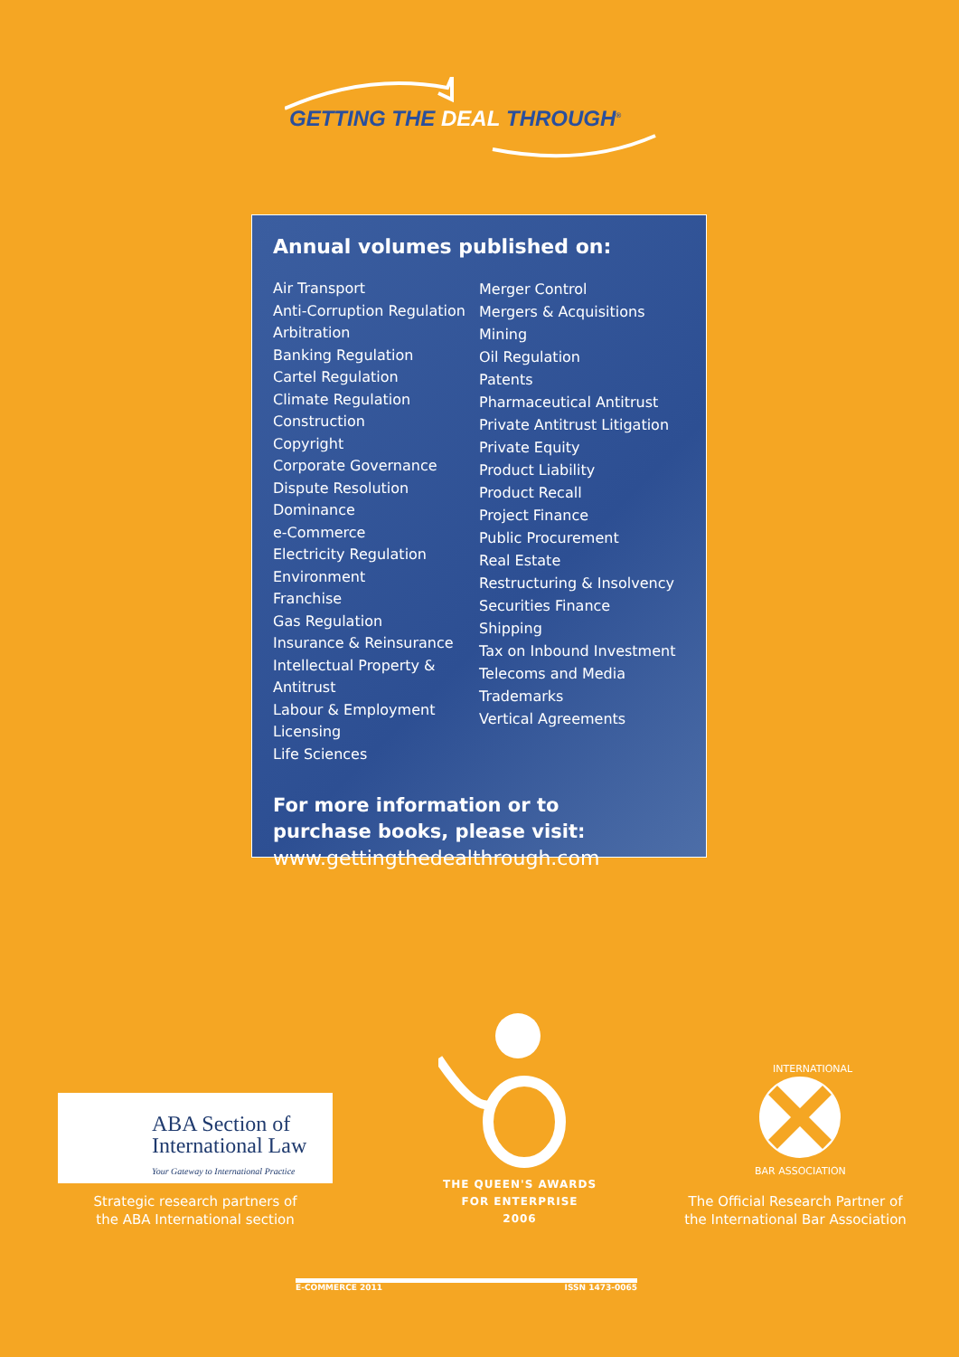GETTING THE DEAL THROUGH<sup>®</sup>
Annual volumes published on:
Air Transport
Anti-Corruption Regulation
Arbitration
Banking Regulation
Cartel Regulation
Climate Regulation
Construction
Copyright
Corporate Governance
Dispute Resolution
Dominance
e-Commerce
Electricity Regulation
Environment
Franchise
Gas Regulation
Insurance & Reinsurance
Intellectual Property & Antitrust
Labour & Employment
Licensing
Life Sciences
Merger Control
Mergers & Acquisitions
Mining
Oil Regulation
Patents
Pharmaceutical Antitrust
Private Antitrust Litigation
Private Equity
Product Liability
Product Recall
Project Finance
Public Procurement
Real Estate
Restructuring & Insolvency
Securities Finance
Shipping
Tax on Inbound Investment
Telecoms and Media
Trademarks
Vertical Agreements
For more information or to
purchase books, please visit:
www.gettingthedealthrough.com
ABA Section of
International Law
Your Gateway to International Practice
Strategic research partners of
the ABA International section
THE QUEEN'S AWARDS
FOR ENTERPRISE
2006
INTERNATIONAL
BAR ASSOCIATION
The Official Research Partner of
the International Bar Association
E-COMMERCE 2011 ISSN 1473-0065